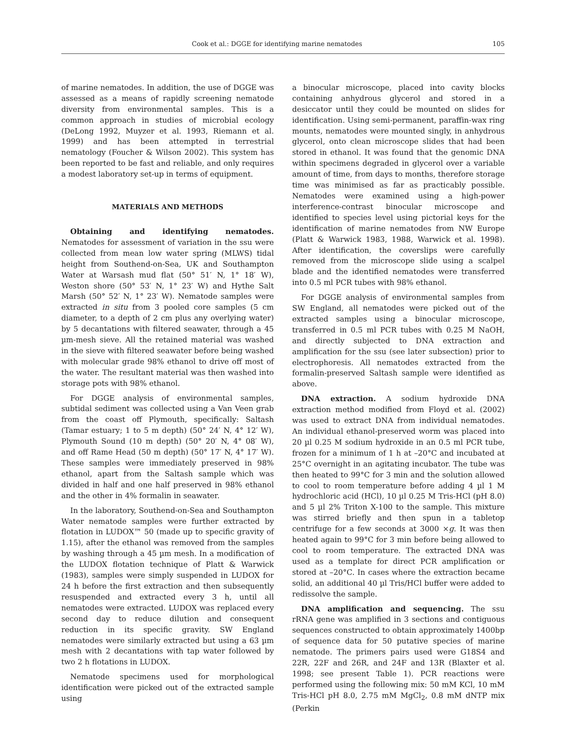Cook et al.: DGGE for identifying marine nematodes 105
of marine nematodes. In addition, the use of DGGE was assessed as a means of rapidly screening nematode diversity from environmental samples. This is a common approach in studies of microbial ecology (DeLong 1992, Muyzer et al. 1993, Riemann et al. 1999) and has been attempted in terrestrial nematology (Foucher & Wilson 2002). This system has been reported to be fast and reliable, and only requires a modest laboratory set-up in terms of equipment.
MATERIALS AND METHODS
Obtaining and identifying nematodes. Nematodes for assessment of variation in the ssu were collected from mean low water spring (MLWS) tidal height from Southend-on-Sea, UK and Southampton Water at Warsash mud flat (50° 51′ N, 1° 18′ W), Weston shore (50° 53′ N, 1° 23′ W) and Hythe Salt Marsh (50° 52′ N, 1° 23′ W). Nematode samples were extracted in situ from 3 pooled core samples (5 cm diameter, to a depth of 2 cm plus any overlying water) by 5 decantations with filtered seawater, through a 45 µm-mesh sieve. All the retained material was washed in the sieve with filtered seawater before being washed with molecular grade 98% ethanol to drive off most of the water. The resultant material was then washed into storage pots with 98% ethanol.
For DGGE analysis of environmental samples, subtidal sediment was collected using a Van Veen grab from the coast off Plymouth, specifically: Saltash (Tamar estuary; 1 to 5 m depth) (50° 24′ N, 4° 12′ W), Plymouth Sound (10 m depth) (50° 20′ N, 4° 08′ W), and off Rame Head (50 m depth) (50° 17′ N, 4° 17′ W). These samples were immediately preserved in 98% ethanol, apart from the Saltash sample which was divided in half and one half preserved in 98% ethanol and the other in 4% formalin in seawater.
In the laboratory, Southend-on-Sea and Southampton Water nematode samples were further extracted by flotation in LUDOX™ 50 (made up to specific gravity of 1.15), after the ethanol was removed from the samples by washing through a 45 µm mesh. In a modification of the LUDOX flotation technique of Platt & Warwick (1983), samples were simply suspended in LUDOX for 24 h before the first extraction and then subsequently resuspended and extracted every 3 h, until all nematodes were extracted. LUDOX was replaced every second day to reduce dilution and consequent reduction in its specific gravity. SW England nematodes were similarly extracted but using a 63 µm mesh with 2 decantations with tap water followed by two 2 h flotations in LUDOX.
Nematode specimens used for morphological identification were picked out of the extracted sample using
a binocular microscope, placed into cavity blocks containing anhydrous glycerol and stored in a desiccator until they could be mounted on slides for identification. Using semi-permanent, paraffin-wax ring mounts, nematodes were mounted singly, in anhydrous glycerol, onto clean microscope slides that had been stored in ethanol. It was found that the genomic DNA within specimens degraded in glycerol over a variable amount of time, from days to months, therefore storage time was minimised as far as practicably possible. Nematodes were examined using a high-power interference-contrast binocular microscope and identified to species level using pictorial keys for the identification of marine nematodes from NW Europe (Platt & Warwick 1983, 1988, Warwick et al. 1998). After identification, the coverslips were carefully removed from the microscope slide using a scalpel blade and the identified nematodes were transferred into 0.5 ml PCR tubes with 98% ethanol.
For DGGE analysis of environmental samples from SW England, all nematodes were picked out of the extracted samples using a binocular microscope, transferred in 0.5 ml PCR tubes with 0.25 M NaOH, and directly subjected to DNA extraction and amplification for the ssu (see later subsection) prior to electrophoresis. All nematodes extracted from the formalin-preserved Saltash sample were identified as above.
DNA extraction. A sodium hydroxide DNA extraction method modified from Floyd et al. (2002) was used to extract DNA from individual nematodes. An individual ethanol-preserved worm was placed into 20 µl 0.25 M sodium hydroxide in an 0.5 ml PCR tube, frozen for a minimum of 1 h at –20°C and incubated at 25°C overnight in an agitating incubator. The tube was then heated to 99°C for 3 min and the solution allowed to cool to room temperature before adding 4 µl 1 M hydrochloric acid (HCl), 10 µl 0.25 M Tris-HCl (pH 8.0) and 5 µl 2% Triton X-100 to the sample. This mixture was stirred briefly and then spun in a tabletop centrifuge for a few seconds at 3000 ×g. It was then heated again to 99°C for 3 min before being allowed to cool to room temperature. The extracted DNA was used as a template for direct PCR amplification or stored at –20°C. In cases where the extraction became solid, an additional 40 µl Tris/HCl buffer were added to redissolve the sample.
DNA amplification and sequencing. The ssu rRNA gene was amplified in 3 sections and contiguous sequences constructed to obtain approximately 1400bp of sequence data for 50 putative species of marine nematode. The primers pairs used were G18S4 and 22R, 22F and 26R, and 24F and 13R (Blaxter et al. 1998; see present Table 1). PCR reactions were performed using the following mix: 50 mM KCl, 10 mM Tris-HCl pH 8.0, 2.75 mM MgCl<sub>2</sub>, 0.8 mM dNTP mix (Perkin